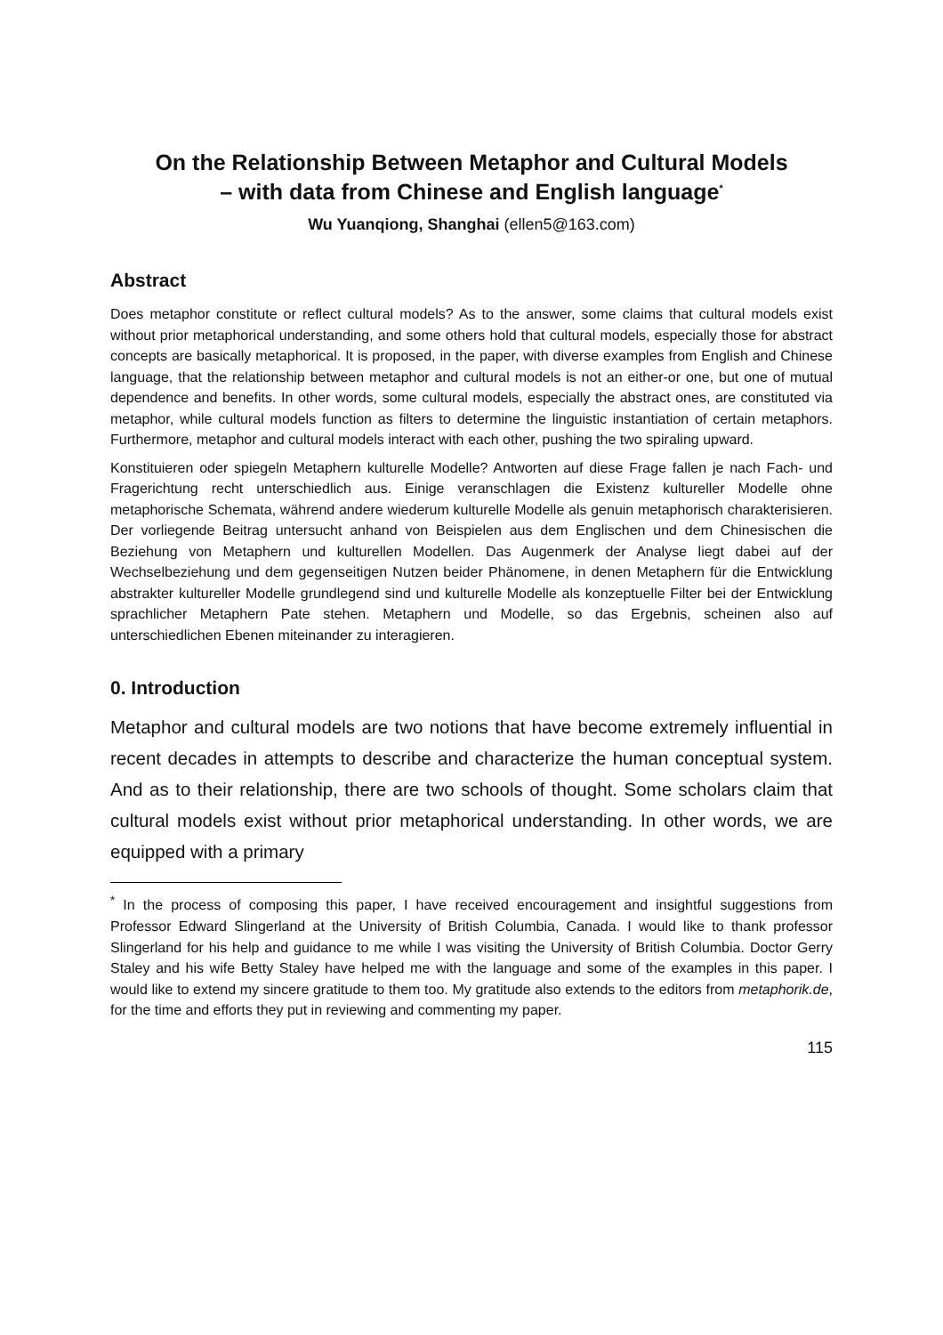On the Relationship Between Metaphor and Cultural Models
– with data from Chinese and English language<sup>*</sup>
Wu Yuanqiong, Shanghai (ellen5@163.com)
Abstract
Does metaphor constitute or reflect cultural models? As to the answer, some claims that cultural models exist without prior metaphorical understanding, and some others hold that cultural models, especially those for abstract concepts are basically metaphorical. It is proposed, in the paper, with diverse examples from English and Chinese language, that the relationship between metaphor and cultural models is not an either-or one, but one of mutual dependence and benefits. In other words, some cultural models, especially the abstract ones, are constituted via metaphor, while cultural models function as filters to determine the linguistic instantiation of certain metaphors. Furthermore, metaphor and cultural models interact with each other, pushing the two spiraling upward.
Konstituieren oder spiegeln Metaphern kulturelle Modelle? Antworten auf diese Frage fallen je nach Fach- und Fragerichtung recht unterschiedlich aus. Einige veranschlagen die Existenz kultureller Modelle ohne metaphorische Schemata, während andere wiederum kulturelle Modelle als genuin metaphorisch charakterisieren. Der vorliegende Beitrag untersucht anhand von Beispielen aus dem Englischen und dem Chinesischen die Beziehung von Metaphern und kulturellen Modellen. Das Augenmerk der Analyse liegt dabei auf der Wechselbeziehung und dem gegenseitigen Nutzen beider Phänomene, in denen Metaphern für die Entwicklung abstrakter kultureller Modelle grundlegend sind und kulturelle Modelle als konzeptuelle Filter bei der Entwicklung sprachlicher Metaphern Pate stehen. Metaphern und Modelle, so das Ergebnis, scheinen also auf unterschiedlichen Ebenen miteinander zu interagieren.
0. Introduction
Metaphor and cultural models are two notions that have become extremely influential in recent decades in attempts to describe and characterize the human conceptual system. And as to their relationship, there are two schools of thought. Some scholars claim that cultural models exist without prior metaphorical understanding. In other words, we are equipped with a primary
<sup>*</sup> In the process of composing this paper, I have received encouragement and insightful suggestions from Professor Edward Slingerland at the University of British Columbia, Canada. I would like to thank professor Slingerland for his help and guidance to me while I was visiting the University of British Columbia. Doctor Gerry Staley and his wife Betty Staley have helped me with the language and some of the examples in this paper. I would like to extend my sincere gratitude to them too. My gratitude also extends to the editors from metaphorik.de, for the time and efforts they put in reviewing and commenting my paper.
115